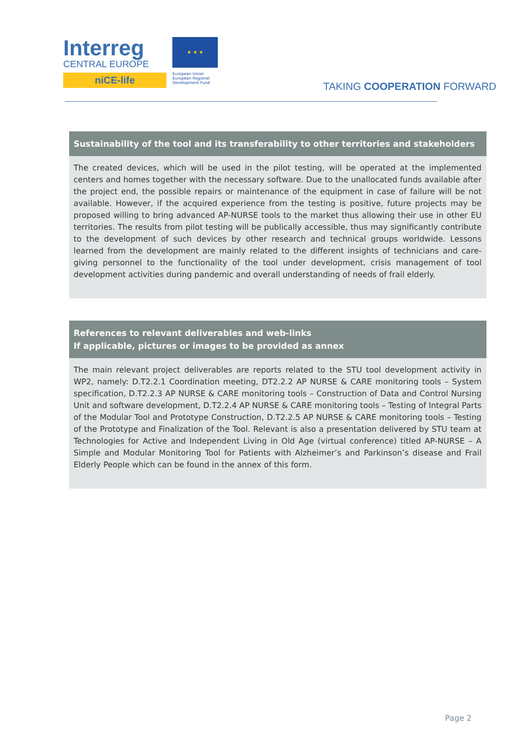Interreg
CENTRAL EUROPE
niCE-life
★ ★ ★
European Union
European Regional Development Fund
TAKING COOPERATION FORWARD
Sustainability of the tool and its transferability to other territories and stakeholders
The created devices, which will be used in the pilot testing, will be operated at the implemented centers and homes together with the necessary software. Due to the unallocated funds available after the project end, the possible repairs or maintenance of the equipment in case of failure will be not available. However, if the acquired experience from the testing is positive, future projects may be proposed willing to bring advanced AP-NURSE tools to the market thus allowing their use in other EU territories. The results from pilot testing will be publically accessible, thus may significantly contribute to the development of such devices by other research and technical groups worldwide. Lessons learned from the development are mainly related to the different insights of technicians and care-giving personnel to the functionality of the tool under development, crisis management of tool development activities during pandemic and overall understanding of needs of frail elderly.
References to relevant deliverables and web-links
If applicable, pictures or images to be provided as annex
The main relevant project deliverables are reports related to the STU tool development activity in WP2, namely: D.T2.2.1 Coordination meeting, DT2.2.2 AP NURSE & CARE monitoring tools – System specification, D.T2.2.3 AP NURSE & CARE monitoring tools – Construction of Data and Control Nursing Unit and software development, D.T2.2.4 AP NURSE & CARE monitoring tools – Testing of Integral Parts of the Modular Tool and Prototype Construction, D.T2.2.5 AP NURSE & CARE monitoring tools – Testing of the Prototype and Finalization of the Tool. Relevant is also a presentation delivered by STU team at Technologies for Active and Independent Living in Old Age (virtual conference) titled AP-NURSE – A Simple and Modular Monitoring Tool for Patients with Alzheimer’s and Parkinson’s disease and Frail Elderly People which can be found in the annex of this form.
Page 2